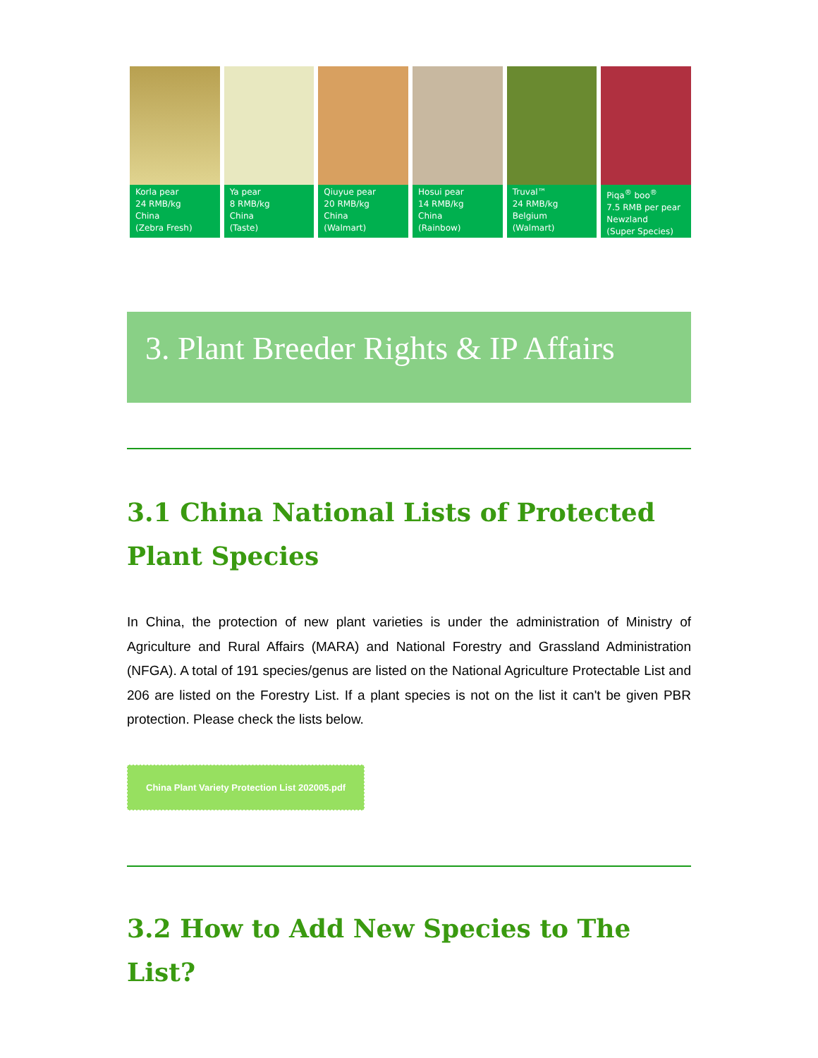Korla pear
24 RMB/kg
China
(Zebra Fresh)
Ya pear
8 RMB/kg
China
(Taste)
Qiuyue pear
20 RMB/kg
China
(Walmart)
Hosui pear
14 RMB/kg
China
(Rainbow)
Truval™
24 RMB/kg
Belgium
(Walmart)
Piqa<sup>®</sup> boo<sup>®</sup>
7.5 RMB per pear
Newzland
(Super Species)
3. Plant Breeder Rights & IP Affairs
3.1 China National Lists of Protected Plant Species
In China, the protection of new plant varieties is under the administration of Ministry of Agriculture and Rural Affairs (MARA) and National Forestry and Grassland Administration (NFGA). A total of 191 species/genus are listed on the National Agriculture Protectable List and 206 are listed on the Forestry List. If a plant species is not on the list it can't be given PBR protection. Please check the lists below.
China Plant Variety Protection List 202005.pdf
3.2 How to Add New Species to The List?